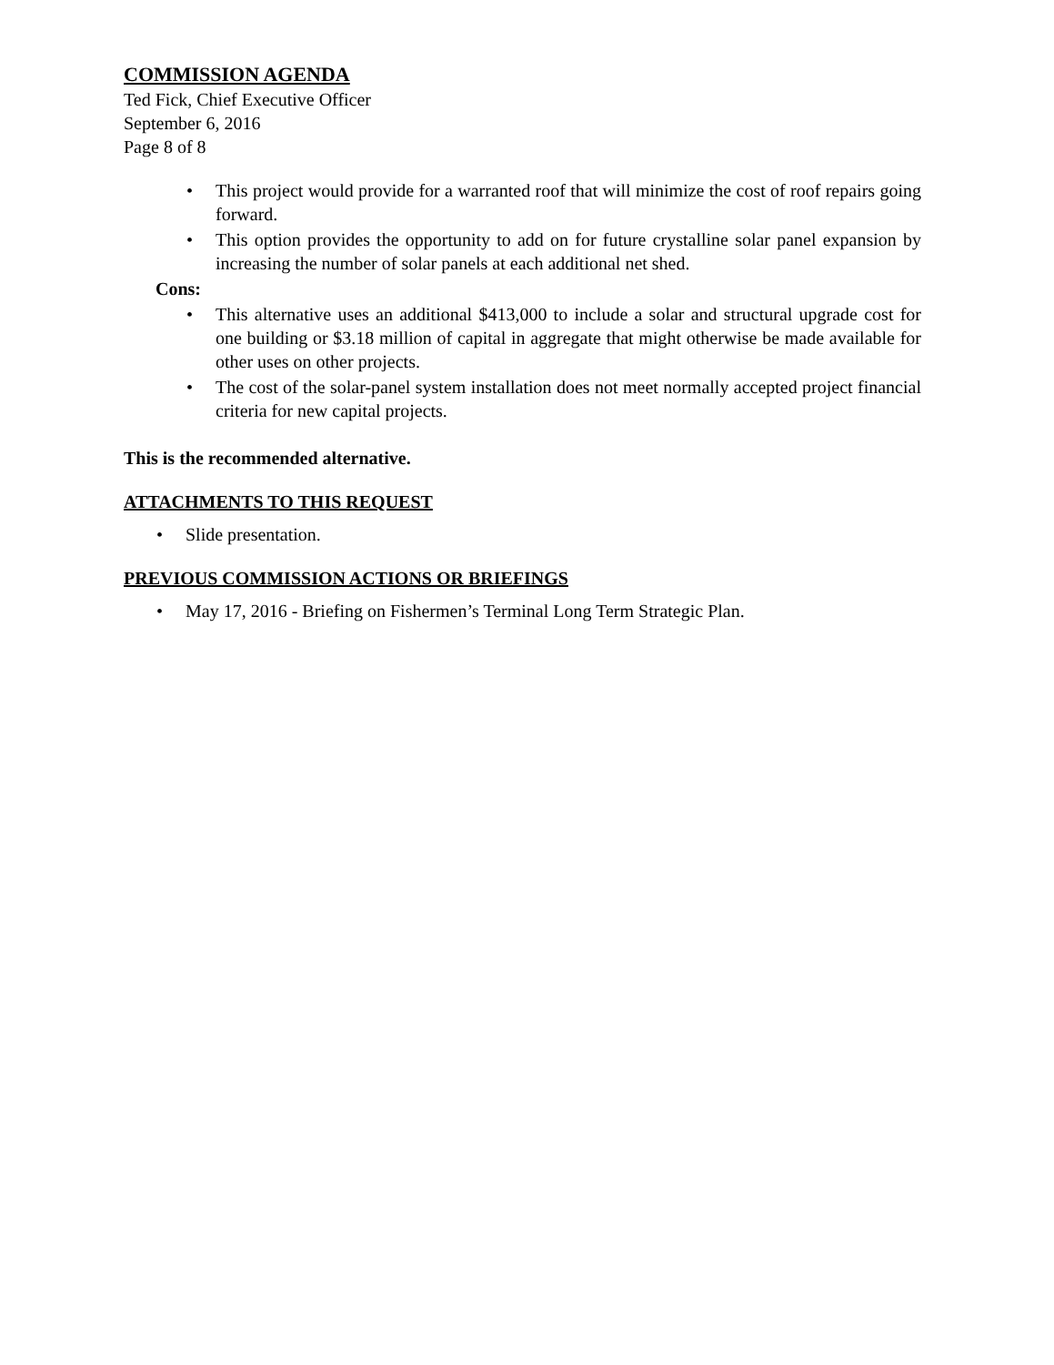COMMISSION AGENDA
Ted Fick, Chief Executive Officer
September 6, 2016
Page 8 of 8
• This project would provide for a warranted roof that will minimize the cost of roof repairs going forward.
• This option provides the opportunity to add on for future crystalline solar panel expansion by increasing the number of solar panels at each additional net shed.
Cons:
• This alternative uses an additional $413,000 to include a solar and structural upgrade cost for one building or $3.18 million of capital in aggregate that might otherwise be made available for other uses on other projects.
• The cost of the solar-panel system installation does not meet normally accepted project financial criteria for new capital projects.
This is the recommended alternative.
ATTACHMENTS TO THIS REQUEST
• Slide presentation.
PREVIOUS COMMISSION ACTIONS OR BRIEFINGS
• May 17, 2016 - Briefing on Fishermen’s Terminal Long Term Strategic Plan.